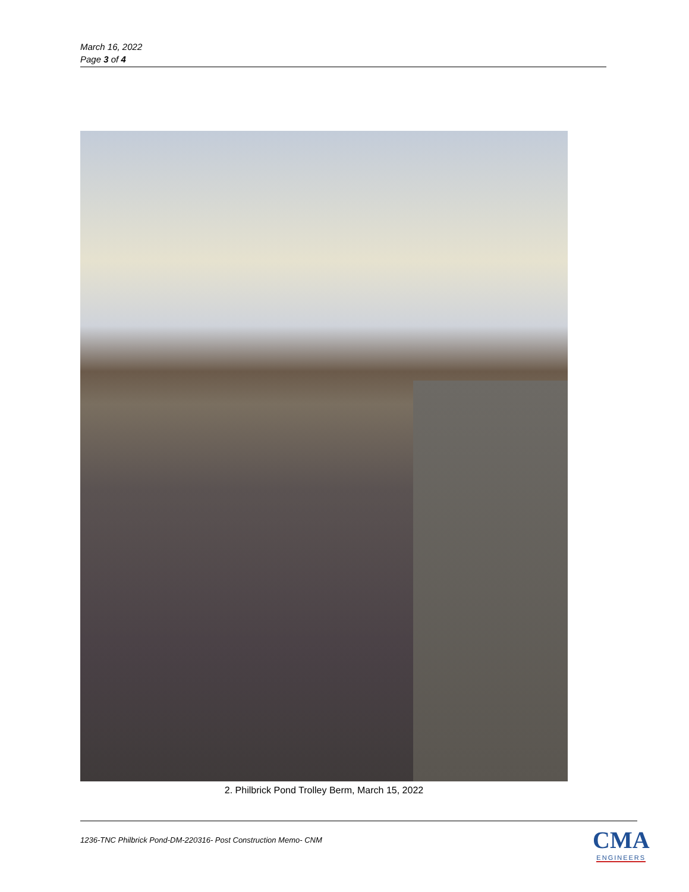March 16, 2022
Page 3 of 4
2. Philbrick Pond Trolley Berm, March 15, 2022
1236-TNC Philbrick Pond-DM-220316- Post Construction Memo- CNM
CMA
ENGINEERS